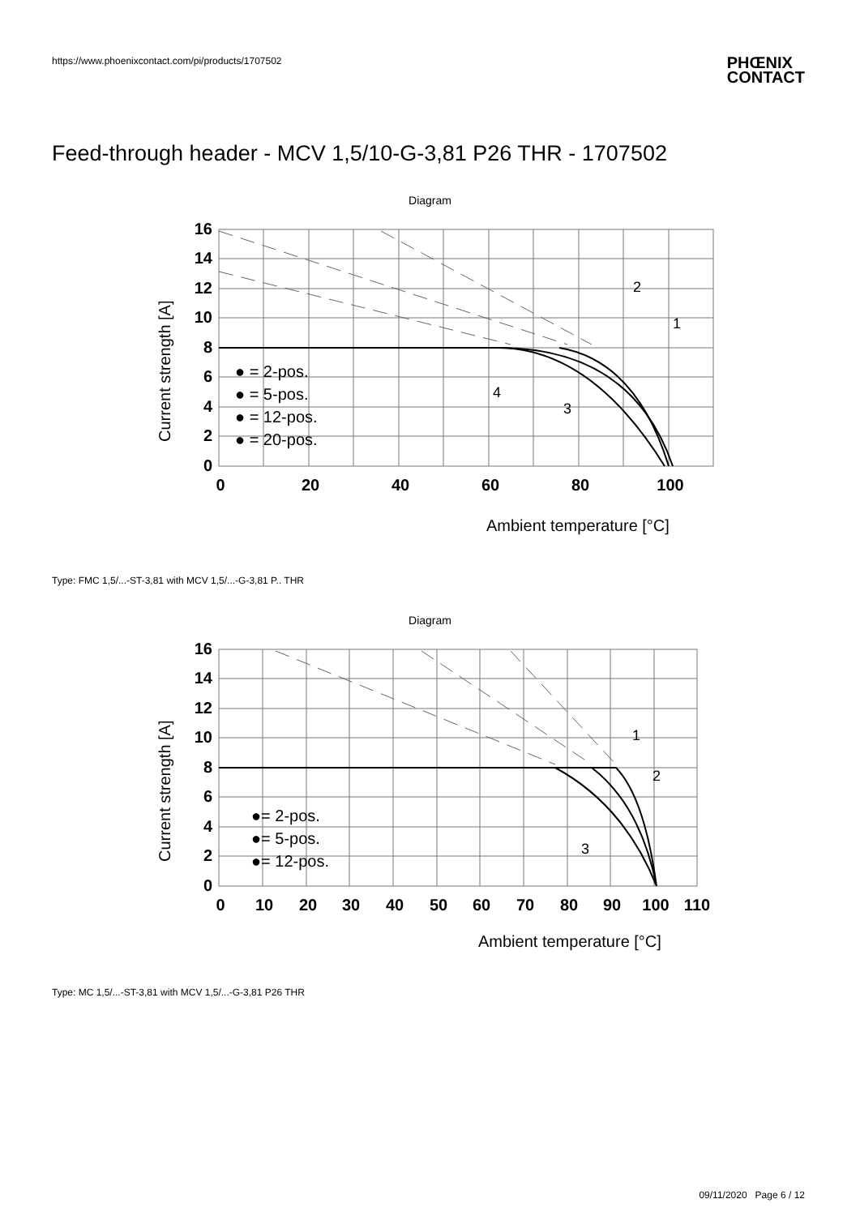https://www.phoenixcontact.com/pi/products/1707502
PHŒNIX
CONTACT
Feed-through header - MCV 1,5/10-G-3,81 P26 THR - 1707502
Diagram
16
14
12
10
8
6
4
2
0
0
20
40
60
80
100
Current strength [A]
Ambient temperature [°C]
● = 2-pos.
● = 5-pos.
● = 12-pos.
● = 20-pos.
1
2
3
4
Type: FMC 1,5/...-ST-3,81 with MCV 1,5/...-G-3,81 P.. THR
Diagram
16
14
12
10
8
6
4
2
0
0
10
20
30
40
50
60
70
80
90
100
110
Current strength [A]
Ambient temperature [°C]
●= 2-pos.
●= 5-pos.
●= 12-pos.
1
2
3
Type: MC 1,5/...-ST-3,81 with MCV 1,5/...-G-3,81 P26 THR
09/11/2020 Page 6 / 12